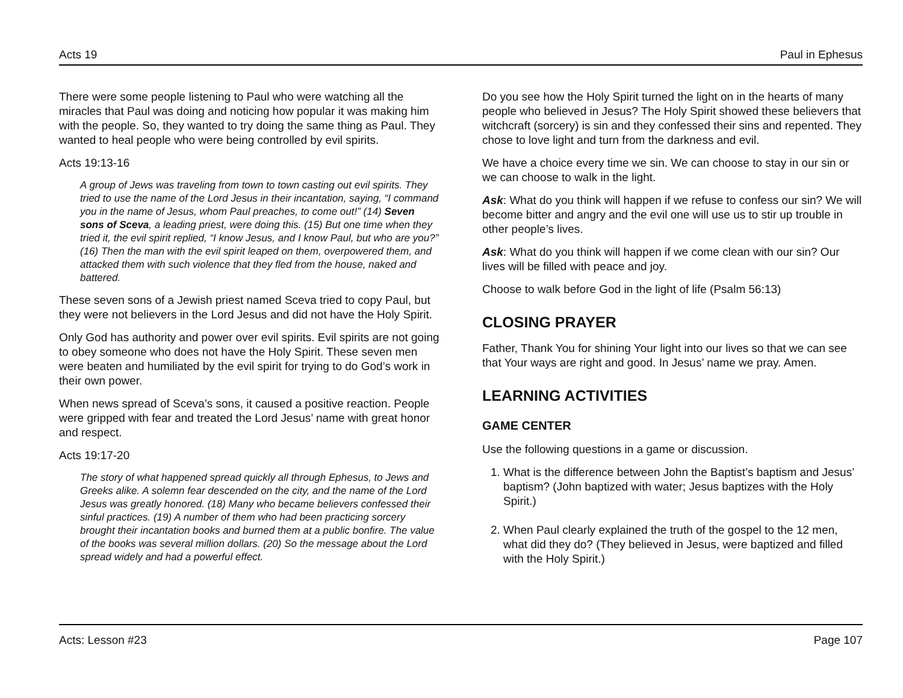Acts 19 Paul in Ephesus
There were some people listening to Paul who were watching all the miracles that Paul was doing and noticing how popular it was making him with the people. So, they wanted to try doing the same thing as Paul. They wanted to heal people who were being controlled by evil spirits.
Acts 19:13-16
A group of Jews was traveling from town to town casting out evil spirits. They tried to use the name of the Lord Jesus in their incantation, saying, “I command you in the name of Jesus, whom Paul preaches, to come out!” (14) Seven sons of Sceva, a leading priest, were doing this. (15) But one time when they tried it, the evil spirit replied, “I know Jesus, and I know Paul, but who are you?” (16) Then the man with the evil spirit leaped on them, overpowered them, and attacked them with such violence that they fled from the house, naked and battered.
These seven sons of a Jewish priest named Sceva tried to copy Paul, but they were not believers in the Lord Jesus and did not have the Holy Spirit.
Only God has authority and power over evil spirits. Evil spirits are not going to obey someone who does not have the Holy Spirit. These seven men were beaten and humiliated by the evil spirit for trying to do God’s work in their own power.
When news spread of Sceva’s sons, it caused a positive reaction. People were gripped with fear and treated the Lord Jesus’ name with great honor and respect.
Acts 19:17-20
The story of what happened spread quickly all through Ephesus, to Jews and Greeks alike. A solemn fear descended on the city, and the name of the Lord Jesus was greatly honored. (18) Many who became believers confessed their sinful practices. (19) A number of them who had been practicing sorcery brought their incantation books and burned them at a public bonfire. The value of the books was several million dollars. (20) So the message about the Lord spread widely and had a powerful effect.
Do you see how the Holy Spirit turned the light on in the hearts of many people who believed in Jesus? The Holy Spirit showed these believers that witchcraft (sorcery) is sin and they confessed their sins and repented. They chose to love light and turn from the darkness and evil.
We have a choice every time we sin. We can choose to stay in our sin or we can choose to walk in the light.
Ask: What do you think will happen if we refuse to confess our sin? We will become bitter and angry and the evil one will use us to stir up trouble in other people’s lives.
Ask: What do you think will happen if we come clean with our sin? Our lives will be filled with peace and joy.
Choose to walk before God in the light of life (Psalm 56:13)
CLOSING PRAYER
Father, Thank You for shining Your light into our lives so that we can see that Your ways are right and good. In Jesus’ name we pray. Amen.
LEARNING ACTIVITIES
GAME CENTER
Use the following questions in a game or discussion.
1. What is the difference between John the Baptist’s baptism and Jesus’ baptism? (John baptized with water; Jesus baptizes with the Holy Spirit.)
2. When Paul clearly explained the truth of the gospel to the 12 men, what did they do? (They believed in Jesus, were baptized and filled with the Holy Spirit.)
Acts: Lesson #23 Page 107